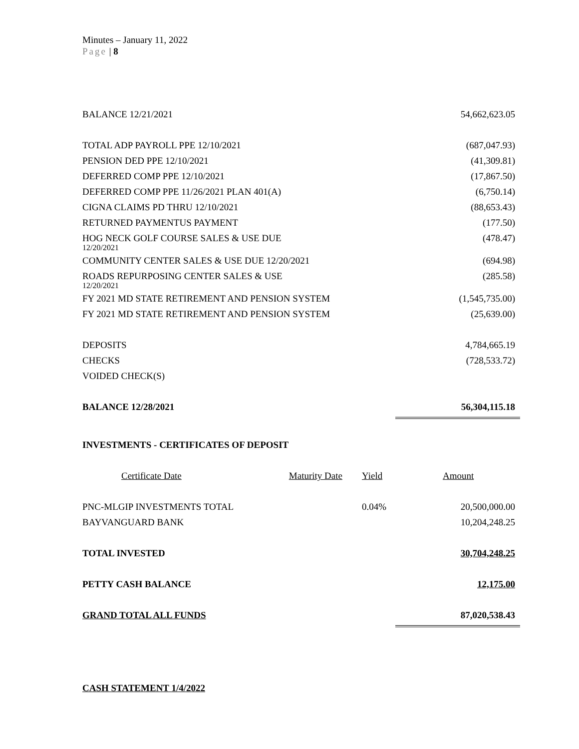Minutes – January 11, 2022
Page | 8
| BALANCE 12/21/2021 | 54,662,623.05 |
| TOTAL ADP PAYROLL PPE 12/10/2021 | (687,047.93) |
| PENSION DED PPE 12/10/2021 | (41,309.81) |
| DEFERRED COMP PPE 12/10/2021 | (17,867.50) |
| DEFERRED COMP PPE 11/26/2021 PLAN 401(A) | (6,750.14) |
| CIGNA CLAIMS PD THRU 12/10/2021 | (88,653.43) |
| RETURNED PAYMENTUS PAYMENT | (177.50) |
| HOG NECK GOLF COURSE SALES & USE DUE 12/20/2021 | (478.47) |
| COMMUNITY CENTER SALES & USE DUE 12/20/2021 | (694.98) |
| ROADS REPURPOSING CENTER SALES & USE 12/20/2021 | (285.58) |
| FY 2021 MD STATE RETIREMENT AND PENSION SYSTEM | (1,545,735.00) |
| FY 2021 MD STATE RETIREMENT AND PENSION SYSTEM | (25,639.00) |
| DEPOSITS | 4,784,665.19 |
| CHECKS | (728,533.72) |
| VOIDED CHECK(S) | |
| BALANCE 12/28/2021 | 56,304,115.18 |
| INVESTMENTS - CERTIFICATES OF DEPOSIT | | | |
| Certificate Date | Maturity Date | Yield | Amount |
| PNC-MLGIP INVESTMENTS TOTAL | | 0.04% | 20,500,000.00 |
| BAYVANGUARD BANK | | | 10,204,248.25 |
| TOTAL INVESTED | | | 30,704,248.25 |
| PETTY CASH BALANCE | | | 12,175.00 |
| GRAND TOTAL ALL FUNDS | | | 87,020,538.43 |
CASH STATEMENT 1/4/2022